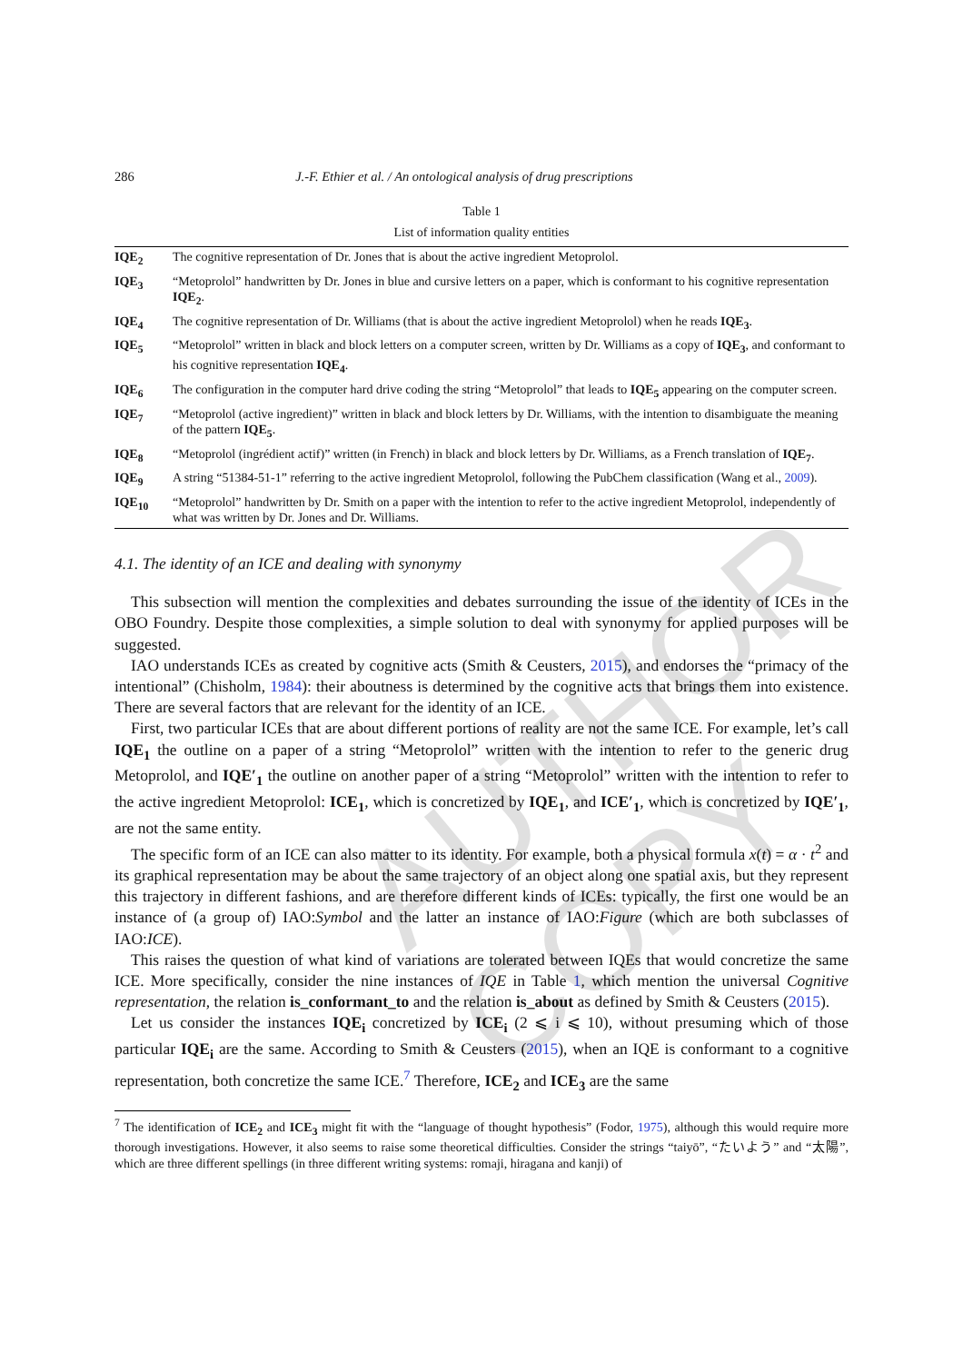286 J.-F. Ethier et al. / An ontological analysis of drug prescriptions
Table 1
List of information quality entities
| IQE<sub>2</sub> | The cognitive representation of Dr. Jones that is about the active ingredient Metoprolol. |
| IQE<sub>3</sub> | “Metoprolol” handwritten by Dr. Jones in blue and cursive letters on a paper, which is conformant to his cognitive representation IQE<sub>2</sub> . |
| IQE<sub>4</sub> | The cognitive representation of Dr. Williams (that is about the active ingredient Metoprolol) when he reads IQE<sub>3</sub> . |
| IQE<sub>5</sub> | “Metoprolol” written in black and block letters on a computer screen, written by Dr. Williams as a copy of IQE<sub>3</sub> , and conformant to his cognitive representation IQE<sub>4</sub> . |
| IQE<sub>6</sub> | The configuration in the computer hard drive coding the string “Metoprolol” that leads to IQE<sub>5</sub> appearing on the computer screen. |
| IQE<sub>7</sub> | “Metoprolol (active ingredient)” written in black and block letters by Dr. Williams, with the intention to disambiguate the meaning of the pattern IQE<sub>5</sub> . |
| IQE<sub>8</sub> | “Metoprolol (ingrédient actif)” written (in French) in black and block letters by Dr. Williams, as a French translation of IQE<sub>7</sub> . |
| IQE<sub>9</sub> | A string “51384-51-1” referring to the active ingredient Metoprolol, following the PubChem classification (Wang et al., 2009 ). |
| IQE<sub>10</sub> | “Metoprolol” handwritten by Dr. Smith on a paper with the intention to refer to the active ingredient Metoprolol, independently of what was written by Dr. Jones and Dr. Williams. |
4.1. The identity of an ICE and dealing with synonymy
This subsection will mention the complexities and debates surrounding the issue of the identity of ICEs in the OBO Foundry. Despite those complexities, a simple solution to deal with synonymy for applied purposes will be suggested.
IAO understands ICEs as created by cognitive acts (Smith & Ceusters, 2015), and endorses the “primacy of the intentional” (Chisholm, 1984): their aboutness is determined by the cognitive acts that brings them into existence. There are several factors that are relevant for the identity of an ICE.
First, two particular ICEs that are about different portions of reality are not the same ICE. For example, let’s call IQE<sub>1</sub> the outline on a paper of a string “Metoprolol” written with the intention to refer to the generic drug Metoprolol, and IQE′<sub>1</sub> the outline on another paper of a string “Metoprolol” written with the intention to refer to the active ingredient Metoprolol: ICE<sub>1</sub>, which is concretized by IQE<sub>1</sub>, and ICE′<sub>1</sub>, which is concretized by IQE′<sub>1</sub>, are not the same entity.
The specific form of an ICE can also matter to its identity. For example, both a physical formula x(t) = α · t<sup>2</sup> and its graphical representation may be about the same trajectory of an object along one spatial axis, but they represent this trajectory in different fashions, and are therefore different kinds of ICEs: typically, the first one would be an instance of (a group of) IAO:Symbol and the latter an instance of IAO:Figure (which are both subclasses of IAO:ICE).
This raises the question of what kind of variations are tolerated between IQEs that would concretize the same ICE. More specifically, consider the nine instances of IQE in Table 1, which mention the universal Cognitive representation, the relation is_conformant_to and the relation is_about as defined by Smith & Ceusters (2015).
Let us consider the instances IQE<sub>i</sub> concretized by ICE<sub>i</sub> (2 ⩽ i ⩽ 10), without presuming which of those particular IQE<sub>i</sub> are the same. According to Smith & Ceusters (2015), when an IQE is conformant to a cognitive representation, both concretize the same ICE.<sup>7</sup> Therefore, ICE<sub>2</sub> and ICE<sub>3</sub> are the same
<sup>7</sup> The identification of ICE<sub>2</sub> and ICE<sub>3</sub> might fit with the “language of thought hypothesis” (Fodor, 1975), although this would require more thorough investigations. However, it also seems to raise some theoretical difficulties. Consider the strings “taiyō”, “たいよう” and “太陽”, which are three different spellings (in three different writing systems: romaji, hiragana and kanji) of
AUTHOR COPY